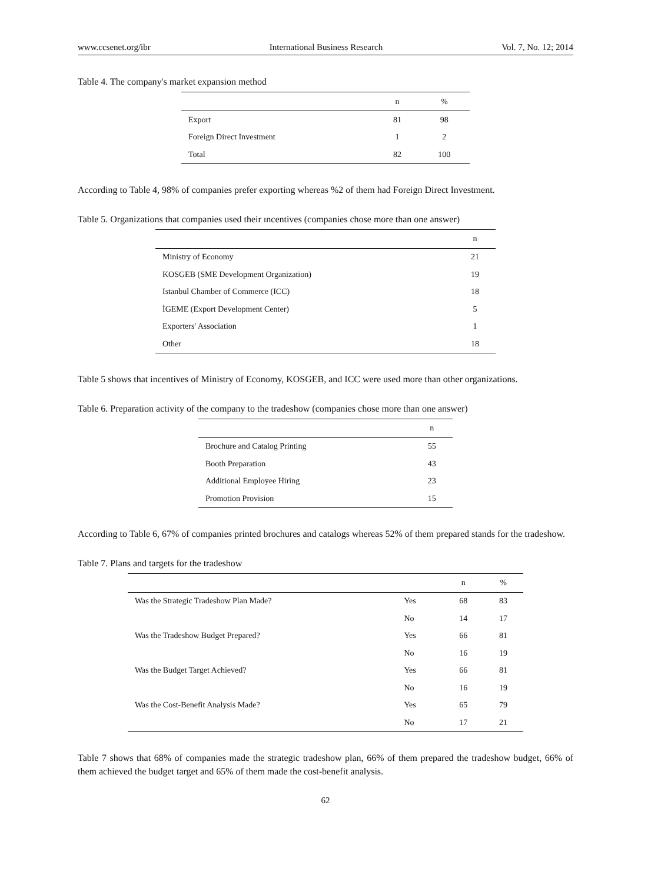www.ccsenet.org/ibr International Business Research Vol. 7, No. 12; 2014
Table 4. The company's market expansion method
| | n | % |
| --- | --- | --- |
| Export | 81 | 98 |
| Foreign Direct Investment | 1 | 2 |
| Total | 82 | 100 |
According to Table 4, 98% of companies prefer exporting whereas %2 of them had Foreign Direct Investment.
Table 5. Organizations that companies used their ıncentives (companies chose more than one answer)
| | n |
| --- | --- |
| Ministry of Economy | 21 |
| KOSGEB (SME Development Organization) | 19 |
| Istanbul Chamber of Commerce (ICC) | 18 |
| İGEME (Export Development Center) | 5 |
| Exporters' Association | 1 |
| Other | 18 |
Table 5 shows that incentives of Ministry of Economy, KOSGEB, and ICC were used more than other organizations.
Table 6. Preparation activity of the company to the tradeshow (companies chose more than one answer)
| | n |
| --- | --- |
| Brochure and Catalog Printing | 55 |
| Booth Preparation | 43 |
| Additional Employee Hiring | 23 |
| Promotion Provision | 15 |
According to Table 6, 67% of companies printed brochures and catalogs whereas 52% of them prepared stands for the tradeshow.
Table 7. Plans and targets for the tradeshow
| | | n | % |
| --- | --- | --- | --- |
| Was the Strategic Tradeshow Plan Made? | Yes | 68 | 83 |
| | No | 14 | 17 |
| Was the Tradeshow Budget Prepared? | Yes | 66 | 81 |
| | No | 16 | 19 |
| Was the Budget Target Achieved? | Yes | 66 | 81 |
| | No | 16 | 19 |
| Was the Cost-Benefit Analysis Made? | Yes | 65 | 79 |
| | No | 17 | 21 |
Table 7 shows that 68% of companies made the strategic tradeshow plan, 66% of them prepared the tradeshow budget, 66% of them achieved the budget target and 65% of them made the cost-benefit analysis.
62